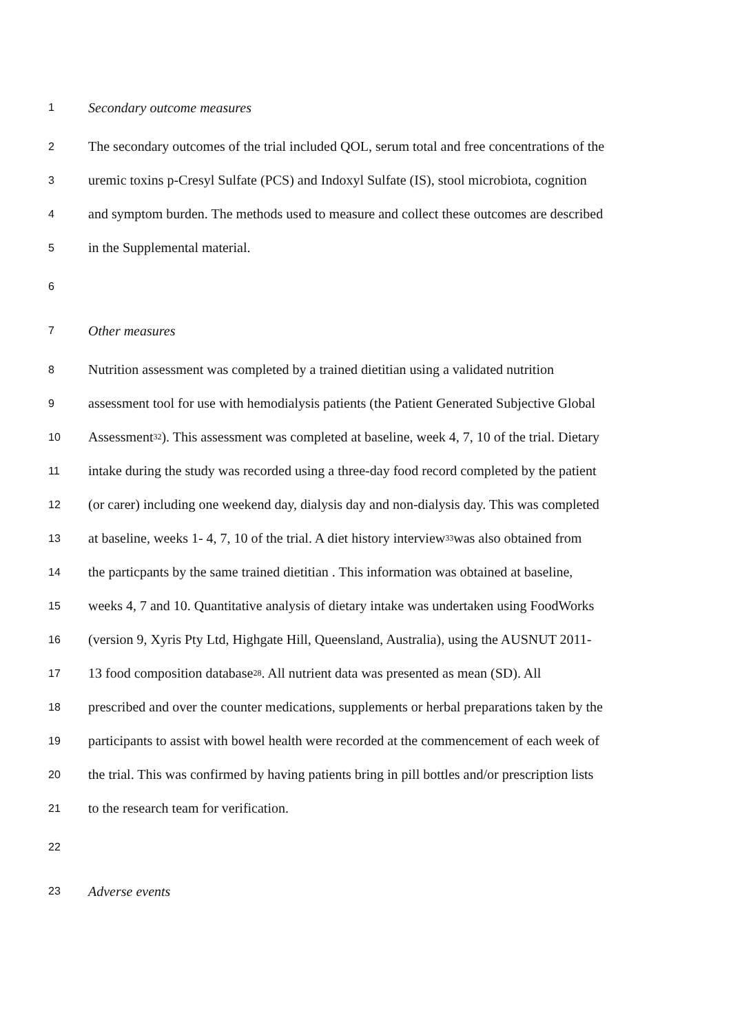1 Secondary outcome measures
2 The secondary outcomes of the trial included QOL, serum total and free concentrations of the
3 uremic toxins p-Cresyl Sulfate (PCS) and Indoxyl Sulfate (IS), stool microbiota, cognition
4 and symptom burden. The methods used to measure and collect these outcomes are described
5 in the Supplemental material.
6
7 Other measures
8 Nutrition assessment was completed by a trained dietitian using a validated nutrition
9 assessment tool for use with hemodialysis patients (the Patient Generated Subjective Global
10 Assessment <sup>32</sup>). This assessment was completed at baseline, week 4, 7, 10 of the trial. Dietary
11 intake during the study was recorded using a three-day food record completed by the patient
12 (or carer) including one weekend day, dialysis day and non-dialysis day. This was completed
13 at baseline, weeks 1- 4, 7, 10 of the trial. A diet history interview <sup>33</sup> was also obtained from
14 the particpants by the same trained dietitian . This information was obtained at baseline,
15 weeks 4, 7 and 10. Quantitative analysis of dietary intake was undertaken using FoodWorks
16 (version 9, Xyris Pty Ltd, Highgate Hill, Queensland, Australia), using the AUSNUT 2011-
17 13 food composition database <sup>28</sup>. All nutrient data was presented as mean (SD). All
18 prescribed and over the counter medications, supplements or herbal preparations taken by the
19 participants to assist with bowel health were recorded at the commencement of each week of
20 the trial. This was confirmed by having patients bring in pill bottles and/or prescription lists
21 to the research team for verification.
22
23 Adverse events